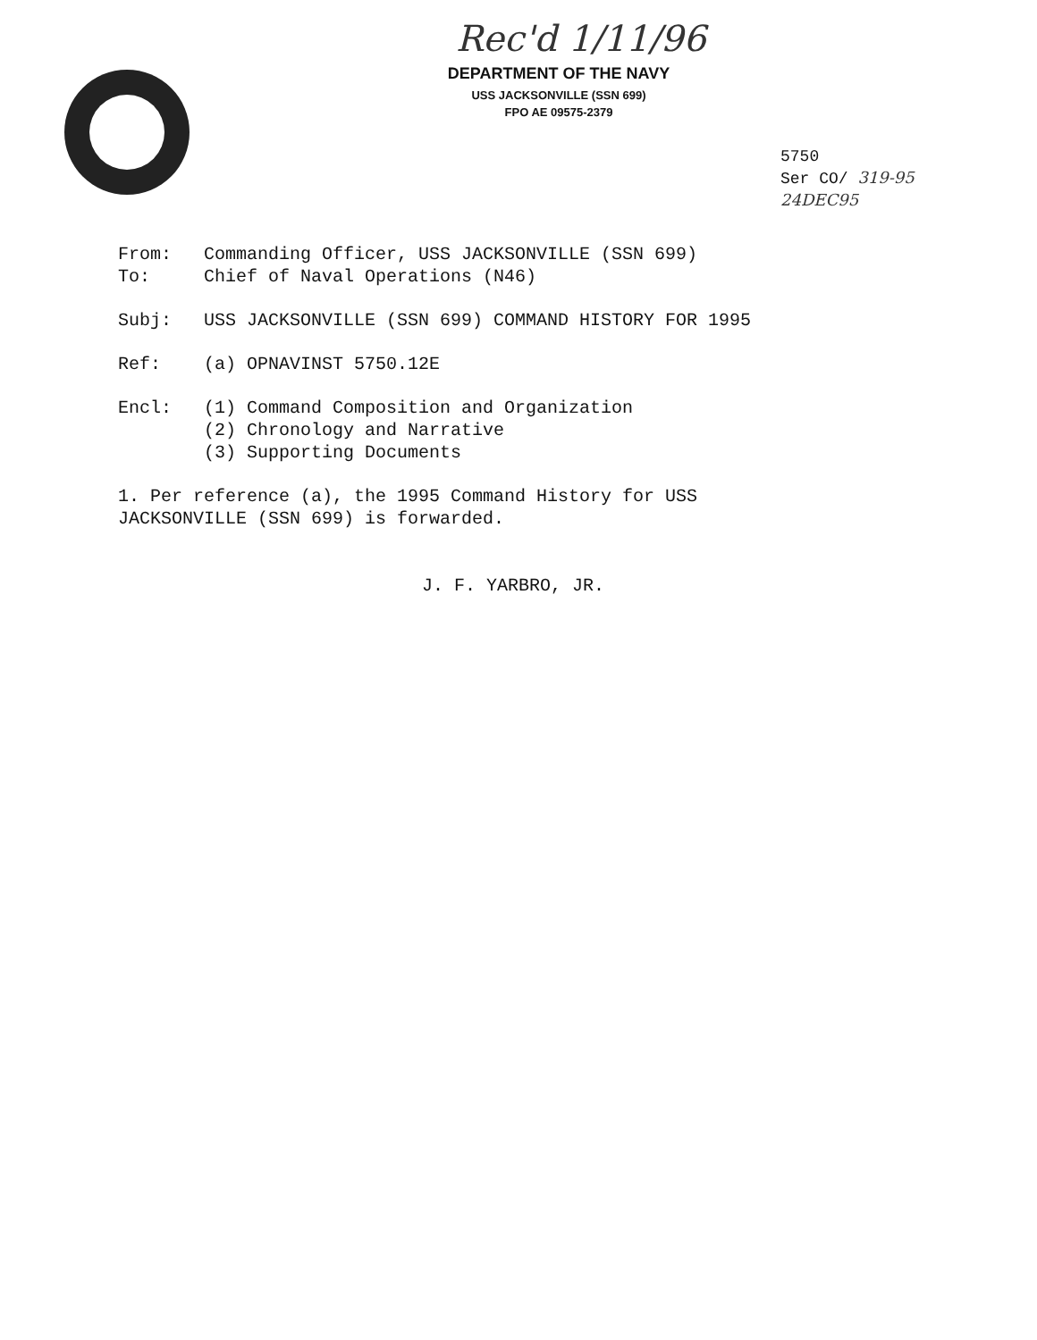Rec'd 1/11/96
DEPARTMENT OF THE NAVY
USS JACKSONVILLE (SSN 699)
FPO AE 09575-2379
5750
Ser CO/ 319-95
24DEC95
From: Commanding Officer, USS JACKSONVILLE (SSN 699)
To: Chief of Naval Operations (N46)
Subj: USS JACKSONVILLE (SSN 699) COMMAND HISTORY FOR 1995
Ref: (a) OPNAVINST 5750.12E
Encl: (1) Command Composition and Organization
(2) Chronology and Narrative
(3) Supporting Documents
1. Per reference (a), the 1995 Command History for USS
JACKSONVILLE (SSN 699) is forwarded.
J. F. YARBRO, JR.